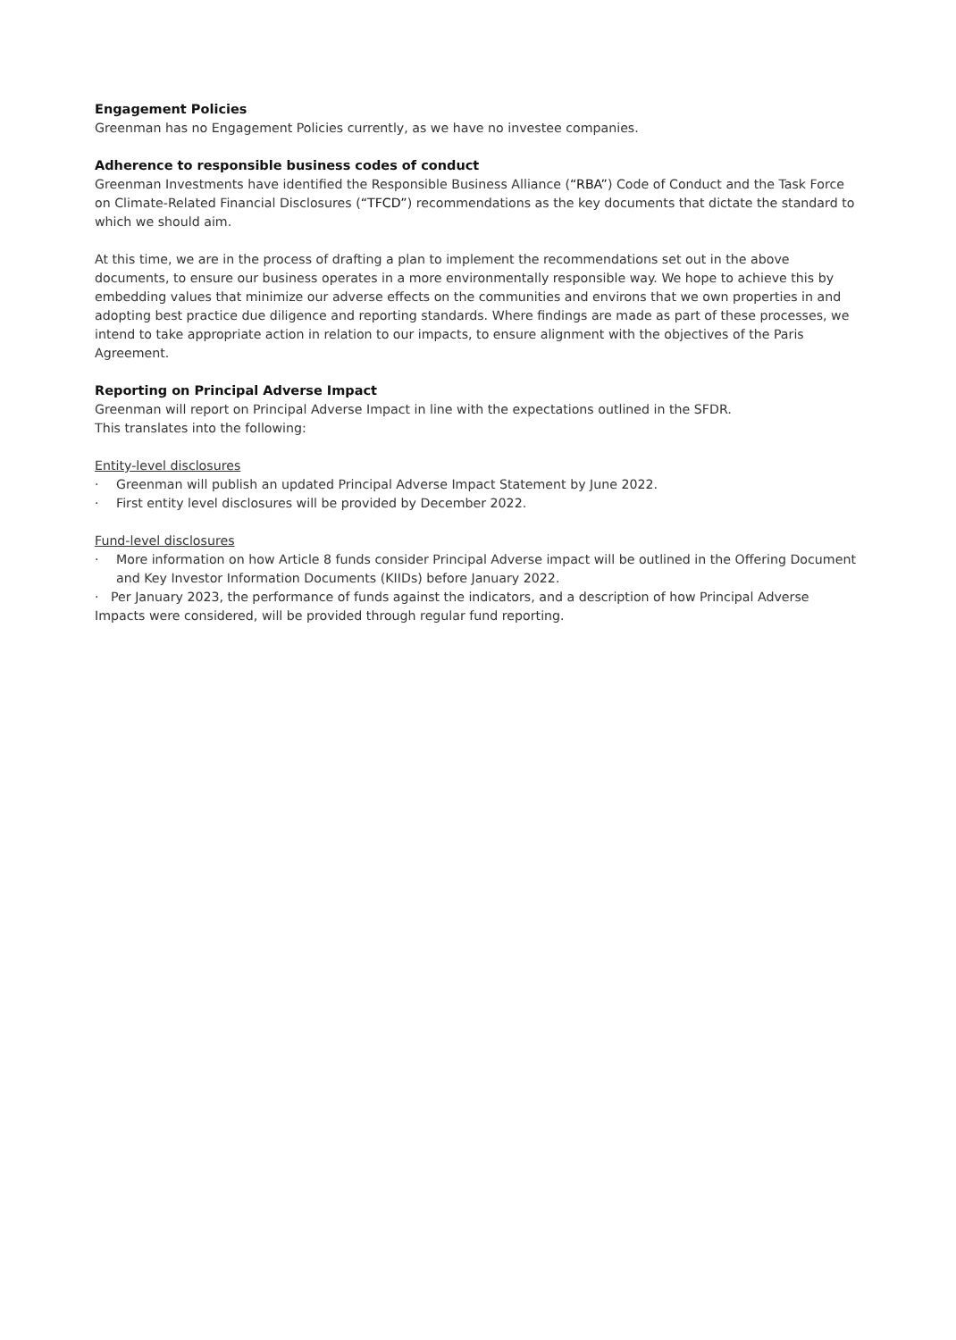Engagement Policies
Greenman has no Engagement Policies currently, as we have no investee companies.
Adherence to responsible business codes of conduct
Greenman Investments have identified the Responsible Business Alliance (“RBA”) Code of Conduct and the Task Force on Climate-Related Financial Disclosures (“TFCD”) recommendations as the key documents that dictate the standard to which we should aim.
At this time, we are in the process of drafting a plan to implement the recommendations set out in the above documents, to ensure our business operates in a more environmentally responsible way. We hope to achieve this by embedding values that minimize our adverse effects on the communities and environs that we own properties in and adopting best practice due diligence and reporting standards. Where findings are made as part of these processes, we intend to take appropriate action in relation to our impacts, to ensure alignment with the objectives of the Paris Agreement.
Reporting on Principal Adverse Impact
Greenman will report on Principal Adverse Impact in line with the expectations outlined in the SFDR.
This translates into the following:
Entity-level disclosures
· Greenman will publish an updated Principal Adverse Impact Statement by June 2022.
· First entity level disclosures will be provided by December 2022.
Fund-level disclosures
· More information on how Article 8 funds consider Principal Adverse impact will be outlined in the Offering Document and Key Investor Information Documents (KIIDs) before January 2022.
· Per January 2023, the performance of funds against the indicators, and a description of how Principal Adverse Impacts were considered, will be provided through regular fund reporting.